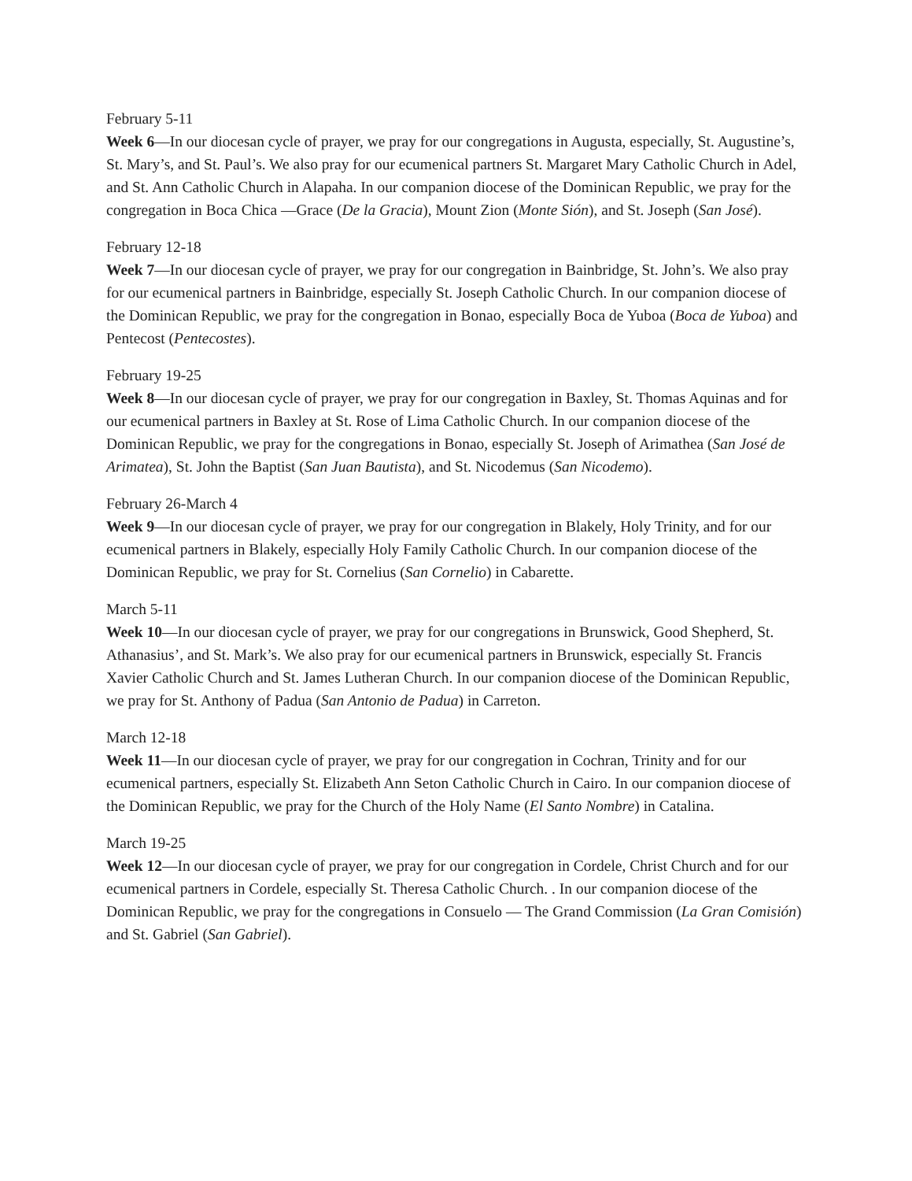February 5-11
Week 6—In our diocesan cycle of prayer, we pray for our congregations in Augusta, especially, St. Augustine’s, St. Mary’s, and St. Paul’s. We also pray for our ecumenical partners St. Margaret Mary Catholic Church in Adel, and St. Ann Catholic Church in Alapaha. In our companion diocese of the Dominican Republic, we pray for the congregation in Boca Chica —Grace (De la Gracia), Mount Zion (Monte Sión), and St. Joseph (San José).
February 12-18
Week 7—In our diocesan cycle of prayer, we pray for our congregation in Bainbridge, St. John’s. We also pray for our ecumenical partners in Bainbridge, especially St. Joseph Catholic Church. In our companion diocese of the Dominican Republic, we pray for the congregation in Bonao, especially Boca de Yuboa (Boca de Yuboa) and Pentecost (Pentecostes).
February 19-25
Week 8—In our diocesan cycle of prayer, we pray for our congregation in Baxley, St. Thomas Aquinas and for our ecumenical partners in Baxley at St. Rose of Lima Catholic Church. In our companion diocese of the Dominican Republic, we pray for the congregations in Bonao, especially St. Joseph of Arimathea (San José de Arimatea), St. John the Baptist (San Juan Bautista), and St. Nicodemus (San Nicodemo).
February 26-March 4
Week 9—In our diocesan cycle of prayer, we pray for our congregation in Blakely, Holy Trinity, and for our ecumenical partners in Blakely, especially Holy Family Catholic Church. In our companion diocese of the Dominican Republic, we pray for St. Cornelius (San Cornelio) in Cabarette.
March 5-11
Week 10—In our diocesan cycle of prayer, we pray for our congregations in Brunswick, Good Shepherd, St. Athanasius’, and St. Mark’s. We also pray for our ecumenical partners in Brunswick, especially St. Francis Xavier Catholic Church and St. James Lutheran Church. In our companion diocese of the Dominican Republic, we pray for St. Anthony of Padua (San Antonio de Padua) in Carreton.
March 12-18
Week 11—In our diocesan cycle of prayer, we pray for our congregation in Cochran, Trinity and for our ecumenical partners, especially St. Elizabeth Ann Seton Catholic Church in Cairo. In our companion diocese of the Dominican Republic, we pray for the Church of the Holy Name (El Santo Nombre) in Catalina.
March 19-25
Week 12—In our diocesan cycle of prayer, we pray for our congregation in Cordele, Christ Church and for our ecumenical partners in Cordele, especially St. Theresa Catholic Church. . In our companion diocese of the Dominican Republic, we pray for the congregations in Consuelo — The Grand Commission (La Gran Comisión) and St. Gabriel (San Gabriel).